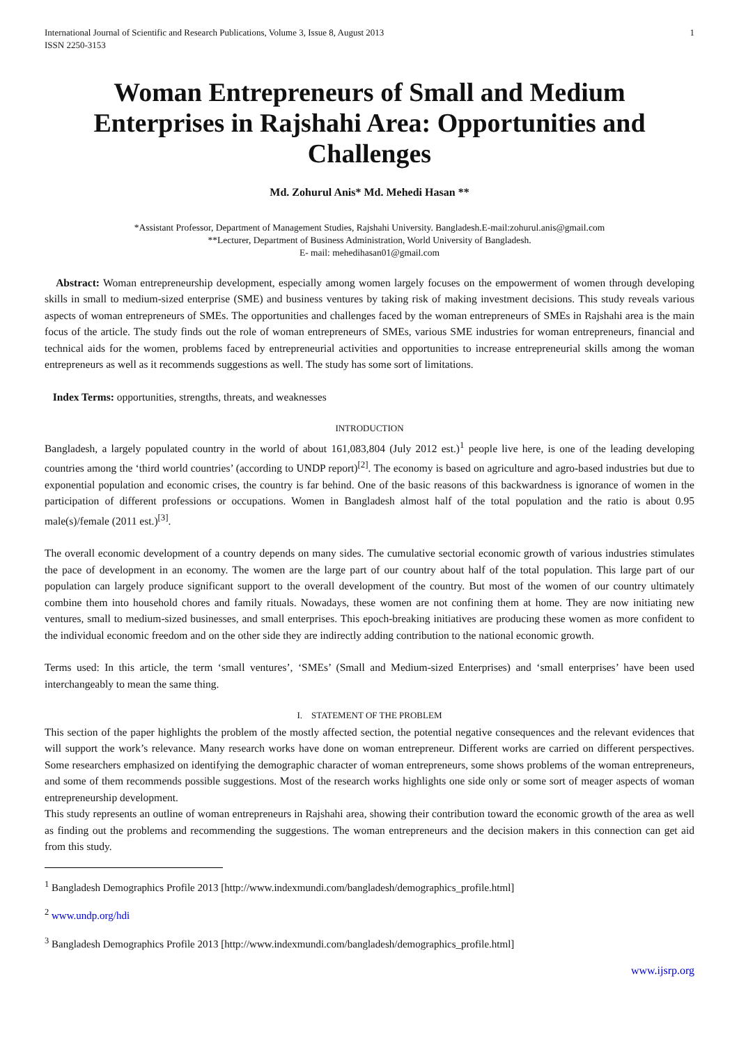International Journal of Scientific and Research Publications, Volume 3, Issue 8, August 2013
ISSN 2250-3153 1
Woman Entrepreneurs of Small and Medium Enterprises in Rajshahi Area: Opportunities and Challenges
Md. Zohurul Anis* Md. Mehedi Hasan **
*Assistant Professor, Department of Management Studies, Rajshahi University. Bangladesh.E-mail:zohurul.anis@gmail.com
**Lecturer, Department of Business Administration, World University of Bangladesh.
E- mail: mehedihasan01@gmail.com
Abstract: Woman entrepreneurship development, especially among women largely focuses on the empowerment of women through developing skills in small to medium-sized enterprise (SME) and business ventures by taking risk of making investment decisions. This study reveals various aspects of woman entrepreneurs of SMEs. The opportunities and challenges faced by the woman entrepreneurs of SMEs in Rajshahi area is the main focus of the article. The study finds out the role of woman entrepreneurs of SMEs, various SME industries for woman entrepreneurs, financial and technical aids for the women, problems faced by entrepreneurial activities and opportunities to increase entrepreneurial skills among the woman entrepreneurs as well as it recommends suggestions as well. The study has some sort of limitations.
Index Terms: opportunities, strengths, threats, and weaknesses
INTRODUCTION
Bangladesh, a largely populated country in the world of about 161,083,804 (July 2012 est.)<sup>1</sup> people live here, is one of the leading developing countries among the ‘third world countries’ (according to UNDP report)<sup>[2]</sup>. The economy is based on agriculture and agro-based industries but due to exponential population and economic crises, the country is far behind. One of the basic reasons of this backwardness is ignorance of women in the participation of different professions or occupations. Women in Bangladesh almost half of the total population and the ratio is about 0.95 male(s)/female (2011 est.)<sup>[3]</sup>.
The overall economic development of a country depends on many sides. The cumulative sectorial economic growth of various industries stimulates the pace of development in an economy. The women are the large part of our country about half of the total population. This large part of our population can largely produce significant support to the overall development of the country. But most of the women of our country ultimately combine them into household chores and family rituals. Nowadays, these women are not confining them at home. They are now initiating new ventures, small to medium-sized businesses, and small enterprises. This epoch-breaking initiatives are producing these women as more confident to the individual economic freedom and on the other side they are indirectly adding contribution to the national economic growth.
Terms used: In this article, the term ‘small ventures’, ‘SMEs’ (Small and Medium-sized Enterprises) and ‘small enterprises’ have been used interchangeably to mean the same thing.
I. STATEMENT OF THE PROBLEM
This section of the paper highlights the problem of the mostly affected section, the potential negative consequences and the relevant evidences that will support the work’s relevance. Many research works have done on woman entrepreneur. Different works are carried on different perspectives. Some researchers emphasized on identifying the demographic character of woman entrepreneurs, some shows problems of the woman entrepreneurs, and some of them recommends possible suggestions. Most of the research works highlights one side only or some sort of meager aspects of woman entrepreneurship development.
This study represents an outline of woman entrepreneurs in Rajshahi area, showing their contribution toward the economic growth of the area as well as finding out the problems and recommending the suggestions. The woman entrepreneurs and the decision makers in this connection can get aid from this study.
<sup>1</sup> Bangladesh Demographics Profile 2013 [http://www.indexmundi.com/bangladesh/demographics_profile.html]
<sup>2</sup> www.undp.org/hdi
<sup>3</sup> Bangladesh Demographics Profile 2013 [http://www.indexmundi.com/bangladesh/demographics_profile.html]
www.ijsrp.org